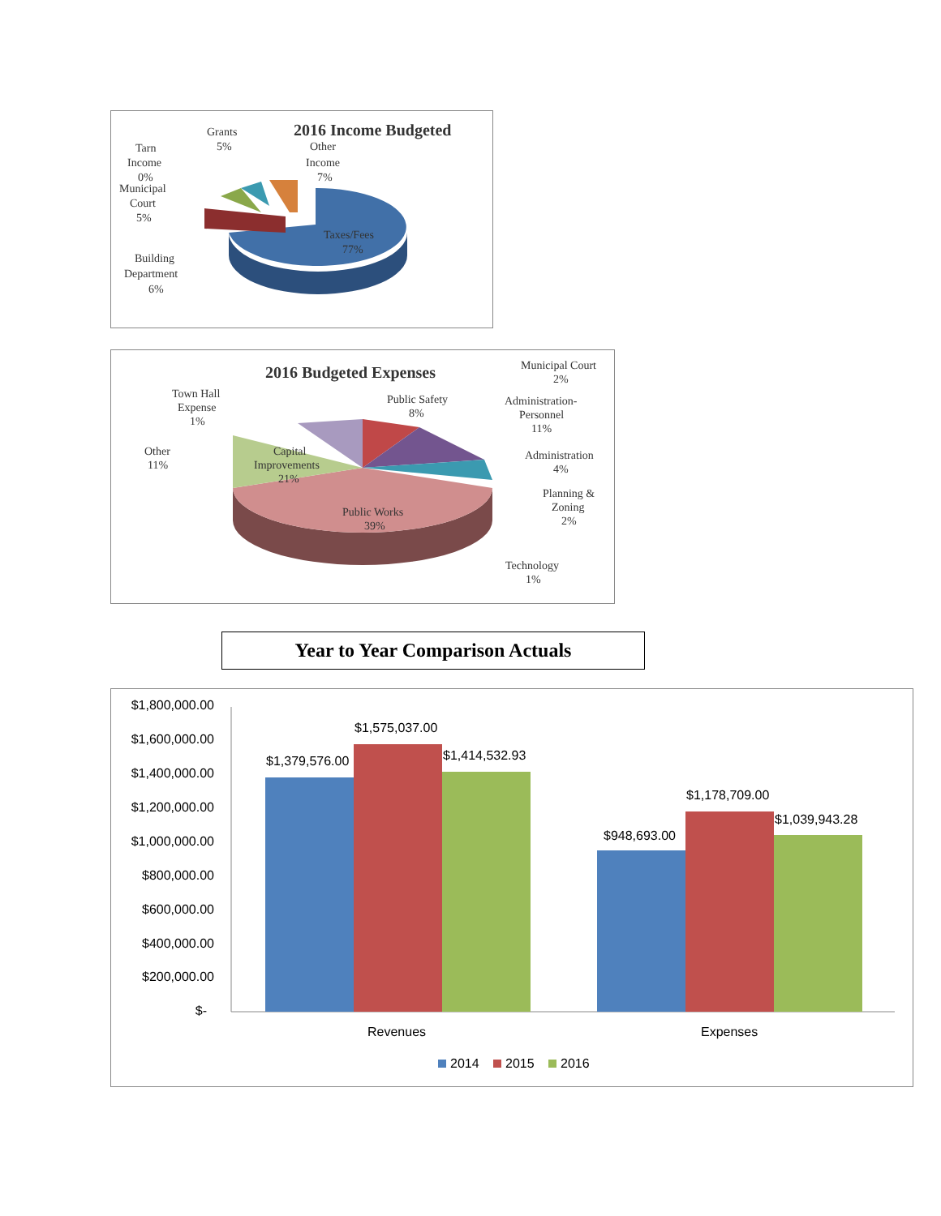2016 Income Budgeted
Tarn
Income
0%
Grants
5%
Other
Income
7%
Municipal
Court
5%
Taxes/Fees
77%
Building
Department
6%
2016 Budgeted Expenses
Town Hall
Expense
1%
Public Safety
8%
Municipal Court
2%
Administration-
Personnel
11%
Other
11%
Capital
Improvements
21%
Administration
4%
Planning &
Zoning
2%
Public Works
39%
Technology
1%
Year to Year Comparison Actuals
$1,800,000.00
$1,600,000.00
$1,400,000.00
$1,200,000.00
$1,000,000.00
$800,000.00
$600,000.00
$400,000.00
$200,000.00
$-
$1,379,576.00
$1,575,037.00
$1,414,532.93
$948,693.00
$1,178,709.00
$1,039,943.28
Revenues
Expenses
2014
2015
2016